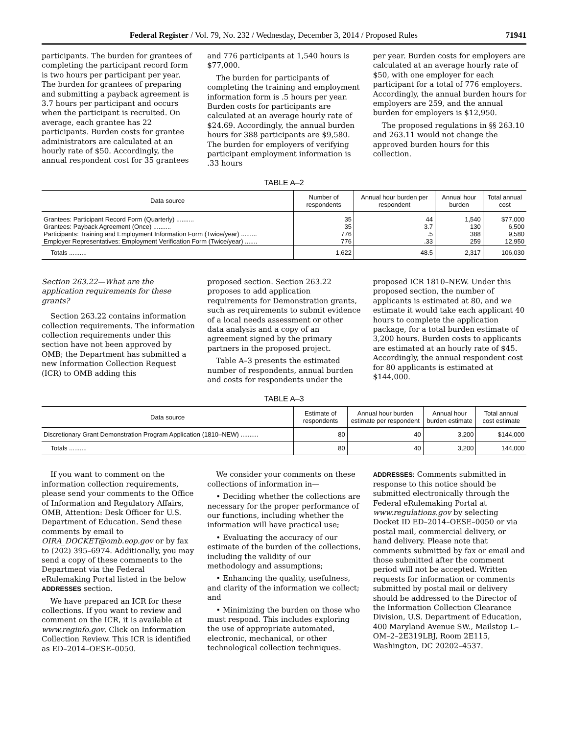Federal Register / Vol. 79, No. 232 / Wednesday, December 3, 2014 / Proposed Rules 71941
participants. The burden for grantees of completing the participant record form is two hours per participant per year. The burden for grantees of preparing and submitting a payback agreement is 3.7 hours per participant and occurs when the participant is recruited. On average, each grantee has 22 participants. Burden costs for grantee administrators are calculated at an hourly rate of $50. Accordingly, the annual respondent cost for 35 grantees
and 776 participants at 1,540 hours is $77,000.
The burden for participants of completing the training and employment information form is .5 hours per year. Burden costs for participants are calculated at an average hourly rate of $24.69. Accordingly, the annual burden hours for 388 participants are $9,580. The burden for employers of verifying participant employment information is .33 hours
per year. Burden costs for employers are calculated at an average hourly rate of $50, with one employer for each participant for a total of 776 employers. Accordingly, the annual burden hours for employers are 259, and the annual burden for employers is $12,950.
The proposed regulations in §§ 263.10 and 263.11 would not change the approved burden hours for this collection.
TABLE A–2
| Data source | Number of respondents | Annual hour burden per respondent | Annual hour burden | Total annual cost |
| --- | --- | --- | --- | --- |
| Grantees: Participant Record Form (Quarterly) .......... Grantees: Payback Agreement (Once) .......... Participants: Training and Employment Information Form (Twice/year) ......... Employer Representatives: Employment Verification Form (Twice/year) ....... | 35 35 776 776 | 44 3.7 .5 .33 | 1,540 130 388 259 | $77,000 6,500 9,580 12,950 |
| Totals .......... | 1,622 | 48.5 | 2,317 | 106,030 |
Section 263.22—What are the application requirements for these grants?
Section 263.22 contains information collection requirements. The information collection requirements under this section have not been approved by OMB; the Department has submitted a new Information Collection Request (ICR) to OMB adding this
proposed section. Section 263.22 proposes to add application requirements for Demonstration grants, such as requirements to submit evidence of a local needs assessment or other data analysis and a copy of an agreement signed by the primary partners in the proposed project.
Table A–3 presents the estimated number of respondents, annual burden and costs for respondents under the
proposed ICR 1810–NEW. Under this proposed section, the number of applicants is estimated at 80, and we estimate it would take each applicant 40 hours to complete the application package, for a total burden estimate of 3,200 hours. Burden costs to applicants are estimated at an hourly rate of $45. Accordingly, the annual respondent cost for 80 applicants is estimated at $144,000.
TABLE A–3
| Data source | Estimate of respondents | Annual hour burden estimate per respondent | Annual hour burden estimate | Total annual cost estimate |
| --- | --- | --- | --- | --- |
| Discretionary Grant Demonstration Program Application (1810–NEW) .......... | 80 | 40 | 3,200 | $144,000 |
| Totals .......... | 80 | 40 | 3,200 | 144,000 |
If you want to comment on the information collection requirements, please send your comments to the Office of Information and Regulatory Affairs, OMB, Attention: Desk Officer for U.S. Department of Education. Send these comments by email to OIRA_DOCKET@omb.eop.gov or by fax to (202) 395–6974. Additionally, you may send a copy of these comments to the Department via the Federal eRulemaking Portal listed in the below ADDRESSES section.
We have prepared an ICR for these collections. If you want to review and comment on the ICR, it is available at www.reginfo.gov. Click on Information Collection Review. This ICR is identified as ED–2014–OESE–0050.
We consider your comments on these collections of information in—
• Deciding whether the collections are necessary for the proper performance of our functions, including whether the information will have practical use;
• Evaluating the accuracy of our estimate of the burden of the collections, including the validity of our methodology and assumptions;
• Enhancing the quality, usefulness, and clarity of the information we collect; and
• Minimizing the burden on those who must respond. This includes exploring the use of appropriate automated, electronic, mechanical, or other technological collection techniques.
ADDRESSES: Comments submitted in response to this notice should be submitted electronically through the Federal eRulemaking Portal at www.regulations.gov by selecting Docket ID ED–2014–OESE–0050 or via postal mail, commercial delivery, or hand delivery. Please note that comments submitted by fax or email and those submitted after the comment period will not be accepted. Written requests for information or comments submitted by postal mail or delivery should be addressed to the Director of the Information Collection Clearance Division, U.S. Department of Education, 400 Maryland Avenue SW., Mailstop L–OM–2–2E319LBJ, Room 2E115, Washington, DC 20202–4537.